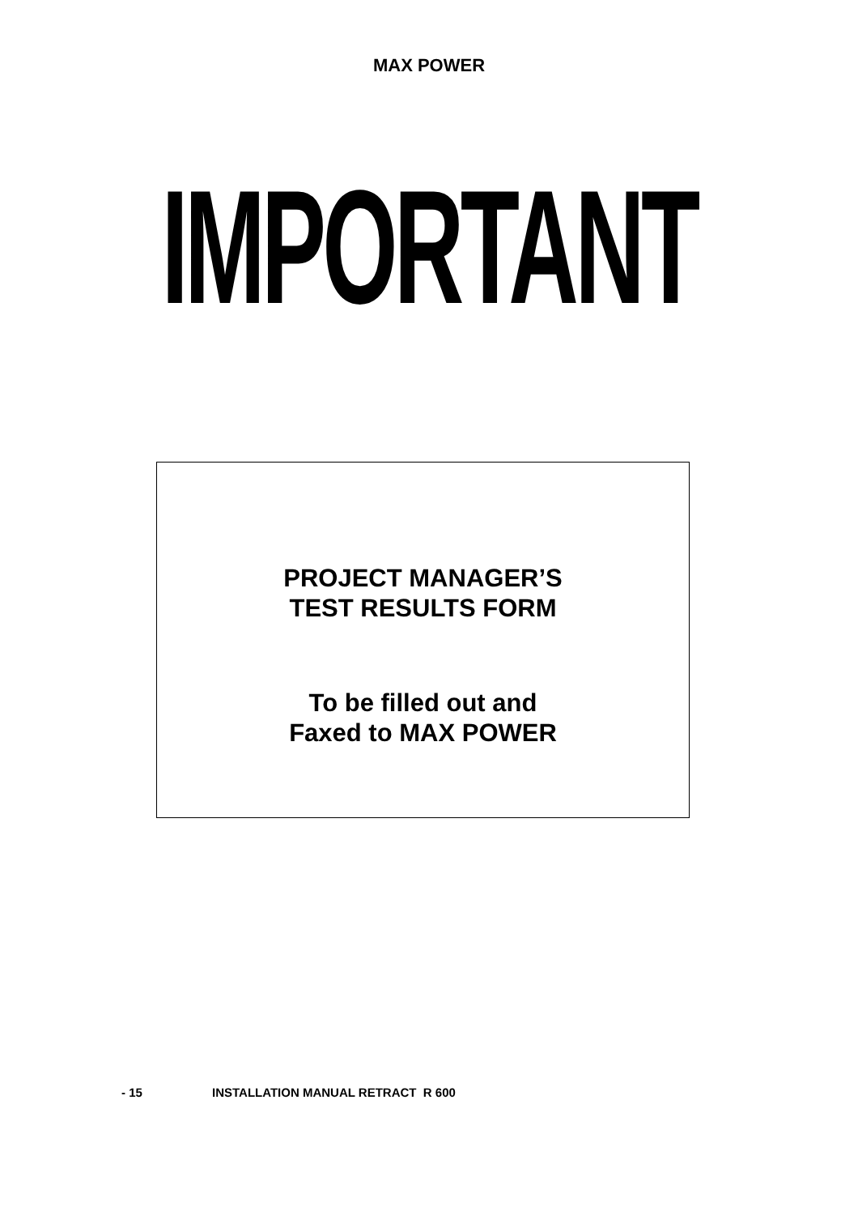MAX POWER
IMPORTANT
PROJECT MANAGER’S
TEST RESULTS FORM
To be filled out and
Faxed to MAX POWER
- 15 INSTALLATION MANUAL RETRACT R 600